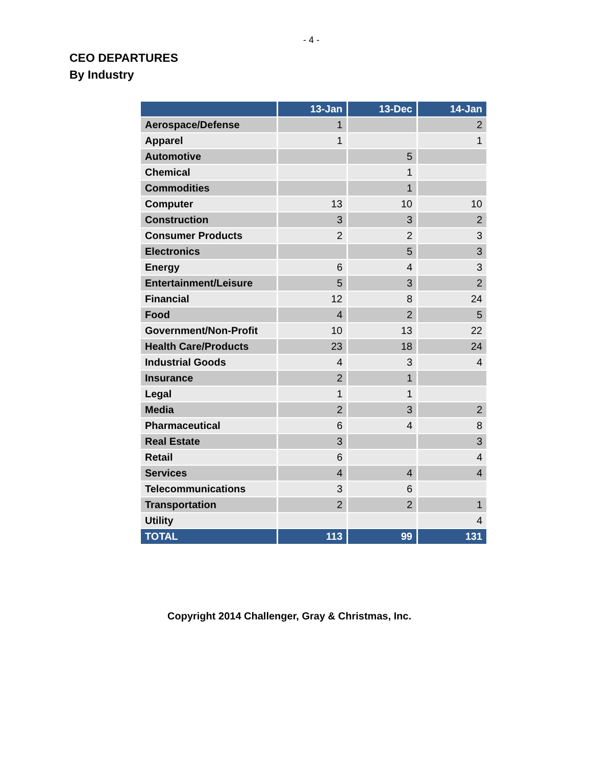- 4 -
CEO DEPARTURES
By Industry
| | 13-Jan | 13-Dec | 14-Jan |
| --- | --- | --- | --- |
| Aerospace/Defense | 1 | | 2 |
| Apparel | 1 | | 1 |
| Automotive | | 5 | |
| Chemical | | 1 | |
| Commodities | | 1 | |
| Computer | 13 | 10 | 10 |
| Construction | 3 | 3 | 2 |
| Consumer Products | 2 | 2 | 3 |
| Electronics | | 5 | 3 |
| Energy | 6 | 4 | 3 |
| Entertainment/Leisure | 5 | 3 | 2 |
| Financial | 12 | 8 | 24 |
| Food | 4 | 2 | 5 |
| Government/Non-Profit | 10 | 13 | 22 |
| Health Care/Products | 23 | 18 | 24 |
| Industrial Goods | 4 | 3 | 4 |
| Insurance | 2 | 1 | |
| Legal | 1 | 1 | |
| Media | 2 | 3 | 2 |
| Pharmaceutical | 6 | 4 | 8 |
| Real Estate | 3 | | 3 |
| Retail | 6 | | 4 |
| Services | 4 | 4 | 4 |
| Telecommunications | 3 | 6 | |
| Transportation | 2 | 2 | 1 |
| Utility | | | 4 |
| TOTAL | 113 | 99 | 131 |
Copyright 2014 Challenger, Gray & Christmas, Inc.